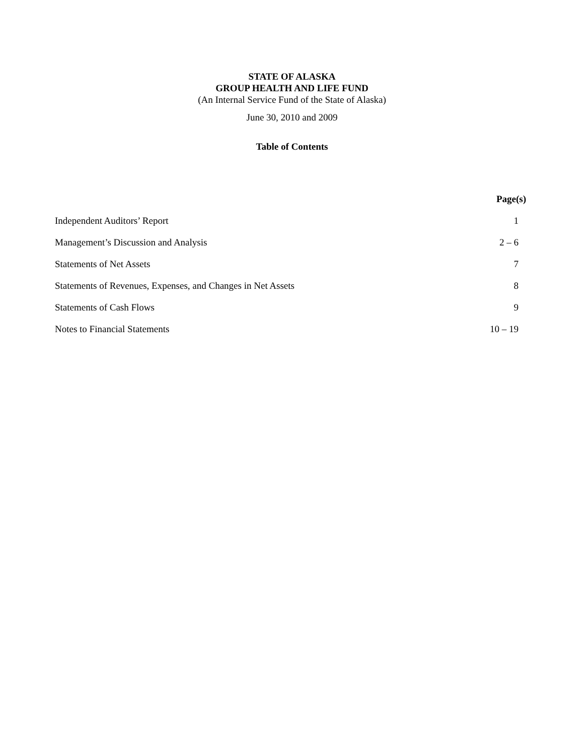STATE OF ALASKA
GROUP HEALTH AND LIFE FUND
(An Internal Service Fund of the State of Alaska)
June 30, 2010 and 2009
Table of Contents
Page(s)
Independent Auditors’ Report 1
Management’s Discussion and Analysis 2 – 6
Statements of Net Assets 7
Statements of Revenues, Expenses, and Changes in Net Assets 8
Statements of Cash Flows 9
Notes to Financial Statements 10 – 19